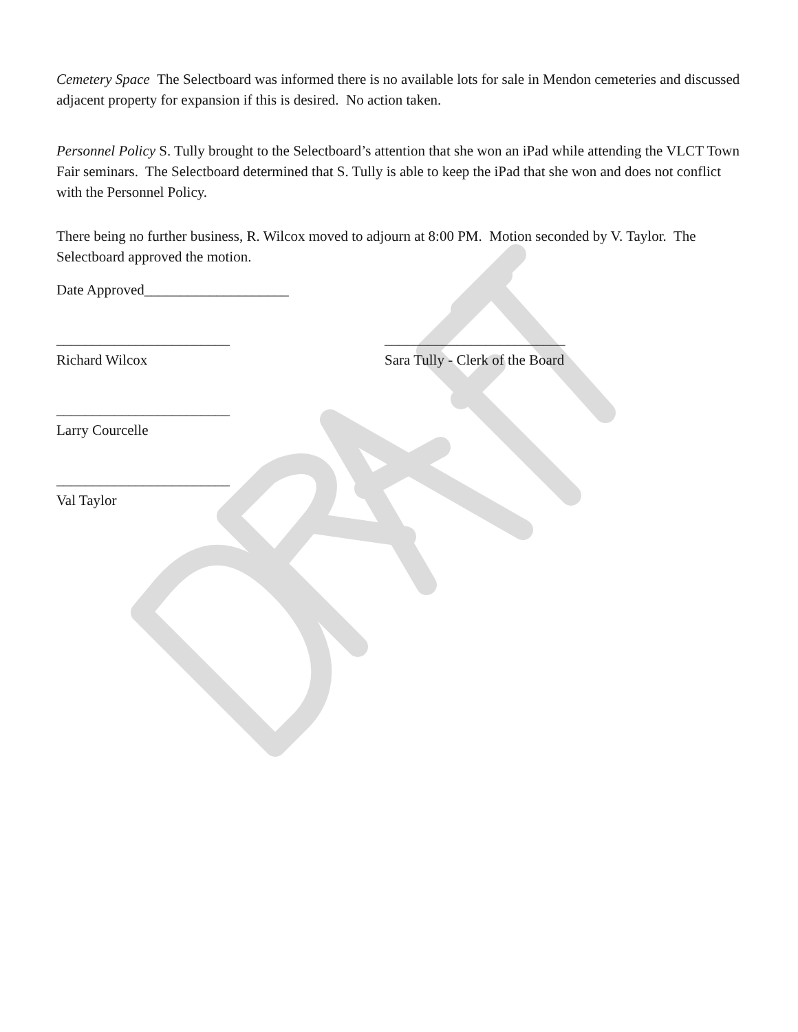Cemetery Space The Selectboard was informed there is no available lots for sale in Mendon cemeteries and discussed adjacent property for expansion if this is desired. No action taken.
Personnel Policy S. Tully brought to the Selectboard’s attention that she won an iPad while attending the VLCT Town Fair seminars. The Selectboard determined that S. Tully is able to keep the iPad that she won and does not conflict with the Personnel Policy.
There being no further business, R. Wilcox moved to adjourn at 8:00 PM. Motion seconded by V. Taylor. The Selectboard approved the motion.
Date Approved____________________
________________________
Richard Wilcox
_________________________
Sara Tully - Clerk of the Board
________________________
Larry Courcelle
________________________
Val Taylor